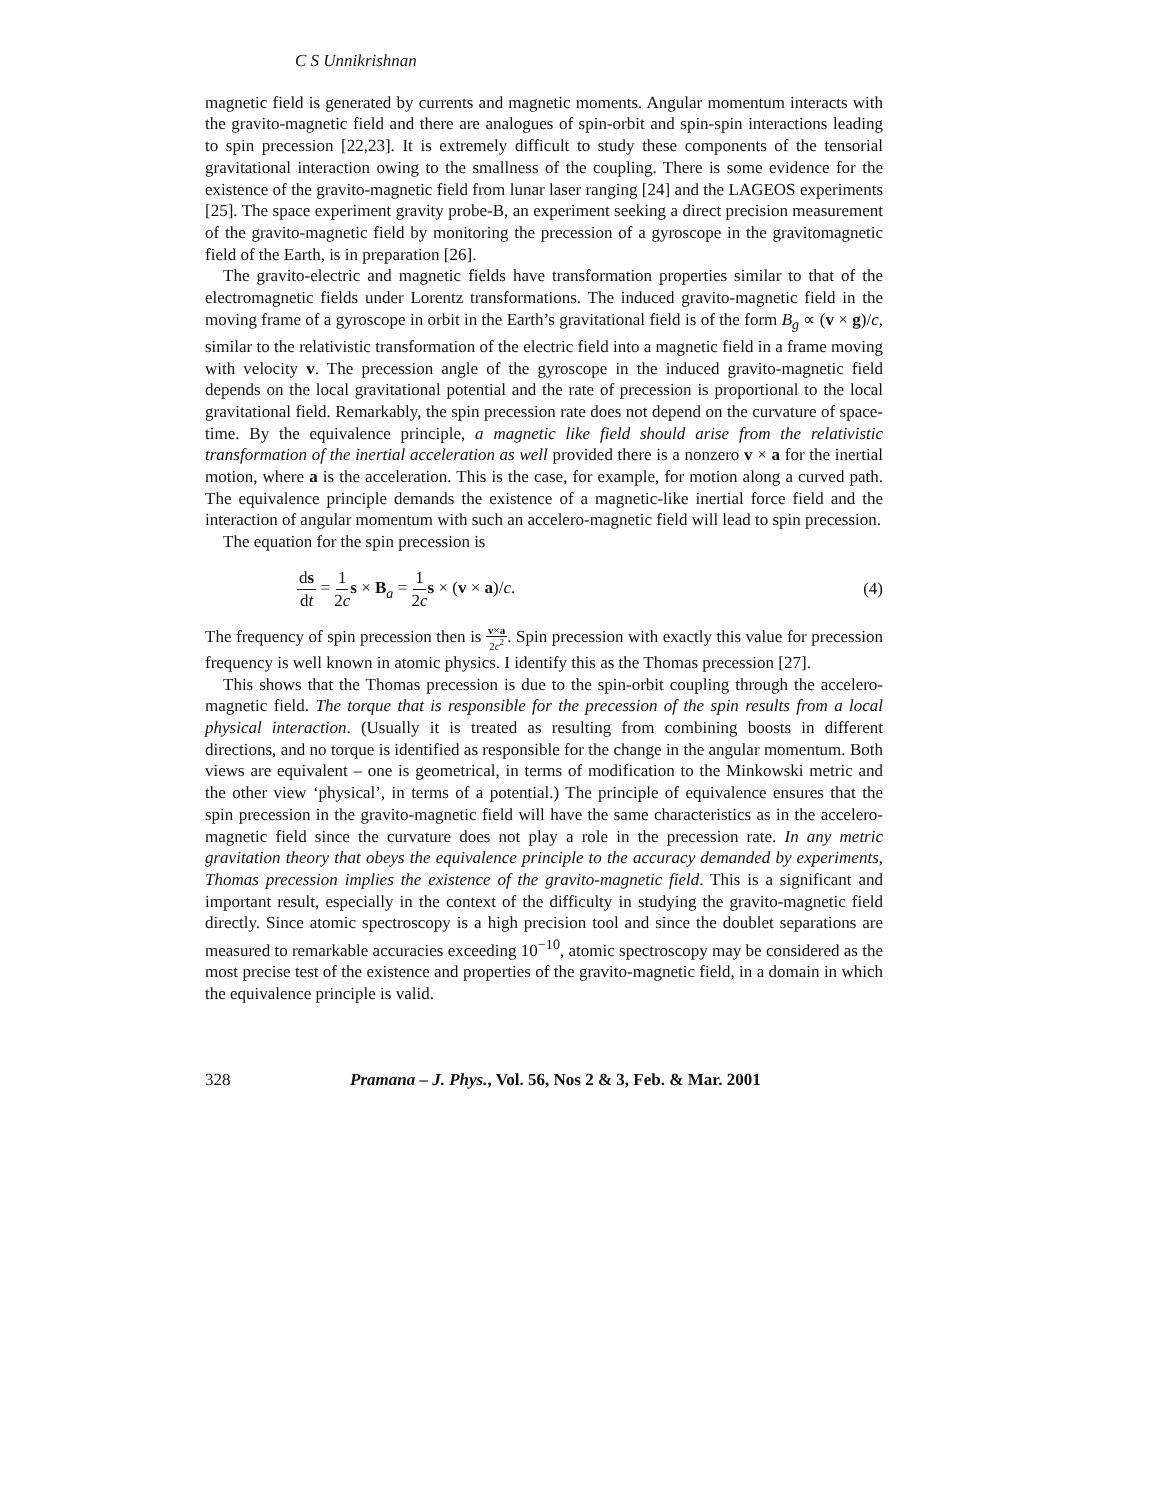C S Unnikrishnan
magnetic field is generated by currents and magnetic moments. Angular momentum interacts with the gravito-magnetic field and there are analogues of spin-orbit and spin-spin interactions leading to spin precession [22,23]. It is extremely difficult to study these components of the tensorial gravitational interaction owing to the smallness of the coupling. There is some evidence for the existence of the gravito-magnetic field from lunar laser ranging [24] and the LAGEOS experiments [25]. The space experiment gravity probe-B, an experiment seeking a direct precision measurement of the gravito-magnetic field by monitoring the precession of a gyroscope in the gravitomagnetic field of the Earth, is in preparation [26].
The gravito-electric and magnetic fields have transformation properties similar to that of the electromagnetic fields under Lorentz transformations. The induced gravito-magnetic field in the moving frame of a gyroscope in orbit in the Earth’s gravitational field is of the form B<sub>g</sub> ∝ (v × g)/c, similar to the relativistic transformation of the electric field into a magnetic field in a frame moving with velocity v. The precession angle of the gyroscope in the induced gravito-magnetic field depends on the local gravitational potential and the rate of precession is proportional to the local gravitational field. Remarkably, the spin precession rate does not depend on the curvature of space-time. By the equivalence principle, a magnetic like field should arise from the relativistic transformation of the inertial acceleration as well provided there is a nonzero v × a for the inertial motion, where a is the acceleration. This is the case, for example, for motion along a curved path. The equivalence principle demands the existence of a magnetic-like inertial force field and the interaction of angular momentum with such an accelero-magnetic field will lead to spin precession.
The equation for the spin precession is
ds dt = 1 2c s × B<sub>a</sub> = 1 2c s × (v × a)/c.
(4)
The frequency of spin precession then is v×a 2c<sup>2</sup>. Spin precession with exactly this value for precession frequency is well known in atomic physics. I identify this as the Thomas precession [27].
This shows that the Thomas precession is due to the spin-orbit coupling through the accelero-magnetic field. The torque that is responsible for the precession of the spin results from a local physical interaction. (Usually it is treated as resulting from combining boosts in different directions, and no torque is identified as responsible for the change in the angular momentum. Both views are equivalent – one is geometrical, in terms of modification to the Minkowski metric and the other view ‘physical’, in terms of a potential.) The principle of equivalence ensures that the spin precession in the gravito-magnetic field will have the same characteristics as in the accelero-magnetic field since the curvature does not play a role in the precession rate. In any metric gravitation theory that obeys the equivalence principle to the accuracy demanded by experiments, Thomas precession implies the existence of the gravito-magnetic field. This is a significant and important result, especially in the context of the difficulty in studying the gravito-magnetic field directly. Since atomic spectroscopy is a high precision tool and since the doublet separations are measured to remarkable accuracies exceeding 10<sup>−10</sup>, atomic spectroscopy may be considered as the most precise test of the existence and properties of the gravito-magnetic field, in a domain in which the equivalence principle is valid.
328 Pramana – J. Phys., Vol. 56, Nos 2 & 3, Feb. & Mar. 2001